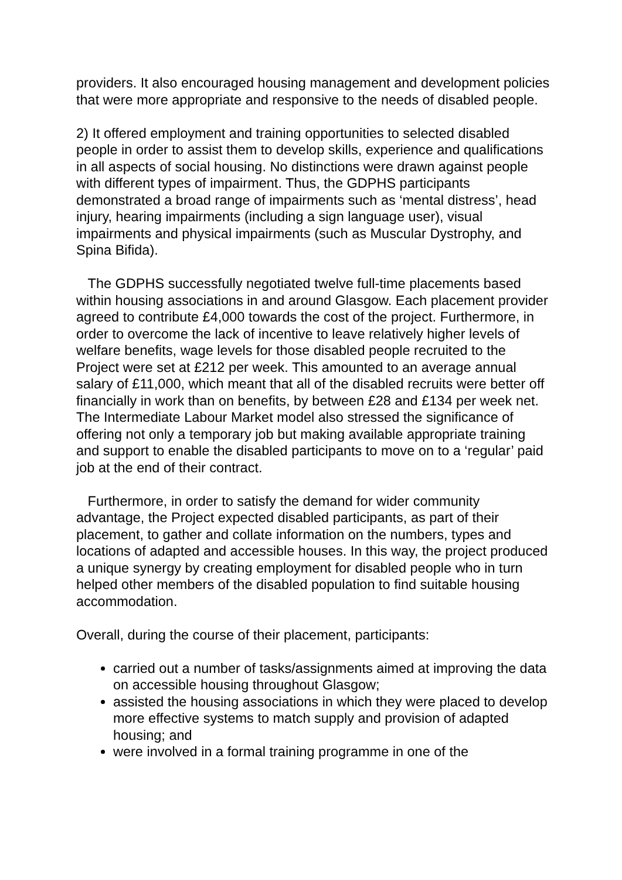providers. It also encouraged housing management and development policies that were more appropriate and responsive to the needs of disabled people.
2) It offered employment and training opportunities to selected disabled people in order to assist them to develop skills, experience and qualifications in all aspects of social housing. No distinctions were drawn against people with different types of impairment. Thus, the GDPHS participants demonstrated a broad range of impairments such as ‘mental distress’, head injury, hearing impairments (including a sign language user), visual impairments and physical impairments (such as Muscular Dystrophy, and Spina Bifida).
The GDPHS successfully negotiated twelve full-time placements based within housing associations in and around Glasgow. Each placement provider agreed to contribute £4,000 towards the cost of the project. Furthermore, in order to overcome the lack of incentive to leave relatively higher levels of welfare benefits, wage levels for those disabled people recruited to the Project were set at £212 per week. This amounted to an average annual salary of £11,000, which meant that all of the disabled recruits were better off financially in work than on benefits, by between £28 and £134 per week net. The Intermediate Labour Market model also stressed the significance of offering not only a temporary job but making available appropriate training and support to enable the disabled participants to move on to a ‘regular’ paid job at the end of their contract.
Furthermore, in order to satisfy the demand for wider community advantage, the Project expected disabled participants, as part of their placement, to gather and collate information on the numbers, types and locations of adapted and accessible houses. In this way, the project produced a unique synergy by creating employment for disabled people who in turn helped other members of the disabled population to find suitable housing accommodation.
Overall, during the course of their placement, participants:
carried out a number of tasks/assignments aimed at improving the data on accessible housing throughout Glasgow;
assisted the housing associations in which they were placed to develop more effective systems to match supply and provision of adapted housing; and
were involved in a formal training programme in one of the